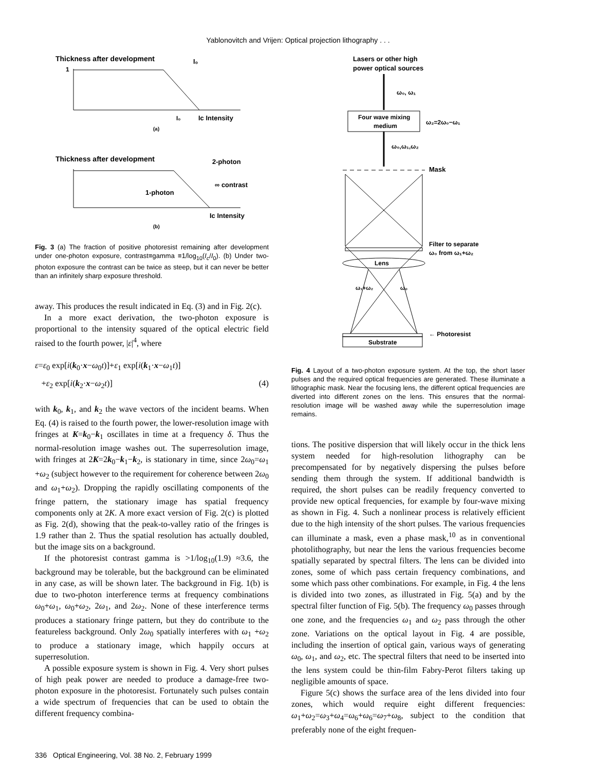Yablonovitch and Vrijen: Optical projection lithography . . .
Thickness after development
1
I₀
I₀
Ic Intensity
(a)
Thickness after development
2-photon
1-photon
∞ contrast
Ic Intensity
(b)
Fig. 3 (a) The fraction of positive photoresist remaining after development under one-photon exposure, contrast≡gamma ≡1/log<sub>10</sub>(I<sub>c</sub>/I<sub>0</sub>). (b) Under two-photon exposure the contrast can be twice as steep, but it can never be better than an infinitely sharp exposure threshold.
away. This produces the result indicated in Eq. (3) and in Fig. 2(c).
In a more exact derivation, the two-photon exposure is proportional to the intensity squared of the optical electric field raised to the fourth power, |ε|<sup>4</sup>, where
ε=ε<sub>0</sub> exp[i(k<sub>0</sub>·x−ω<sub>0</sub>t)]+ε<sub>1</sub> exp[i(k<sub>1</sub>·x−ω<sub>1</sub>t)]
+ε<sub>2</sub> exp[i(k<sub>2</sub>·x−ω<sub>2</sub>t)] (4)
with k<sub>0</sub>, k<sub>1</sub>, and k<sub>2</sub> the wave vectors of the incident beams. When Eq. (4) is raised to the fourth power, the lower-resolution image with fringes at K=k<sub>0</sub>−k<sub>1</sub> oscillates in time at a frequency δ. Thus the normal-resolution image washes out. The superresolution image, with fringes at 2K=2k<sub>0</sub>−k<sub>1</sub>−k<sub>2</sub>, is stationary in time, since 2ω<sub>0</sub>=ω<sub>1</sub> +ω<sub>2</sub> (subject however to the requirement for coherence between 2ω<sub>0</sub> and ω<sub>1</sub>+ω<sub>2</sub>). Dropping the rapidly oscillating components of the fringe pattern, the stationary image has spatial frequency components only at 2K. A more exact version of Fig. 2(c) is plotted as Fig. 2(d), showing that the peak-to-valley ratio of the fringes is 1.9 rather than 2. Thus the spatial resolution has actually doubled, but the image sits on a background.
If the photoresist contrast gamma is >1/log<sub>10</sub>(1.9) ≈3.6, the background may be tolerable, but the background can be eliminated in any case, as will be shown later. The background in Fig. 1(b) is due to two-photon interference terms at frequency combinations ω<sub>0</sub>+ω<sub>1</sub>, ω<sub>0</sub>+ω<sub>2</sub>, 2ω<sub>1</sub>, and 2ω<sub>2</sub>. None of these interference terms produces a stationary fringe pattern, but they do contribute to the featureless background. Only 2ω<sub>0</sub> spatially interferes with ω<sub>1</sub> +ω<sub>2</sub> to produce a stationary image, which happily occurs at superresolution.
A possible exposure system is shown in Fig. 4. Very short pulses of high peak power are needed to produce a damage-free two-photon exposure in the photoresist. Fortunately such pulses contain a wide spectrum of frequencies that can be used to obtain the different frequency combina-
Lasers or other high
power optical sources
ω₀, ω₁
Four wave mixing
medium
ω₂=2ω₀−ω₁
ω₀,ω₁,ω₂
Mask
Filter to separate
ω₀ from ω₁+ω₂
Lens
ω₁+ω₂
ω₀
← Photoresist
Substrate
Fig. 4 Layout of a two-photon exposure system. At the top, the short laser pulses and the required optical frequencies are generated. These illuminate a lithographic mask. Near the focusing lens, the different optical frequencies are diverted into different zones on the lens. This ensures that the normal-resolution image will be washed away while the superresolution image remains.
tions. The positive dispersion that will likely occur in the thick lens system needed for high-resolution lithography can be precompensated for by negatively dispersing the pulses before sending them through the system. If additional bandwidth is required, the short pulses can be readily frequency converted to provide new optical frequencies, for example by four-wave mixing as shown in Fig. 4. Such a nonlinear process is relatively efficient due to the high intensity of the short pulses. The various frequencies can illuminate a mask, even a phase mask,<sup>10</sup> as in conventional photolithography, but near the lens the various frequencies become spatially separated by spectral filters. The lens can be divided into zones, some of which pass certain frequency combinations, and some which pass other combinations. For example, in Fig. 4 the lens is divided into two zones, as illustrated in Fig. 5(a) and by the spectral filter function of Fig. 5(b). The frequency ω<sub>0</sub> passes through one zone, and the frequencies ω<sub>1</sub> and ω<sub>2</sub> pass through the other zone. Variations on the optical layout in Fig. 4 are possible, including the insertion of optical gain, various ways of generating ω<sub>0</sub>, ω<sub>1</sub>, and ω<sub>2</sub>, etc. The spectral filters that need to be inserted into the lens system could be thin-film Fabry-Perot filters taking up negligible amounts of space.
Figure 5(c) shows the surface area of the lens divided into four zones, which would require eight different frequencies: ω<sub>1</sub>+ω<sub>2</sub>=ω<sub>3</sub>+ω<sub>4</sub>=ω<sub>6</sub>+ω<sub>6</sub>=ω<sub>7</sub>+ω<sub>8</sub>, subject to the condition that preferably none of the eight frequen-
336 Optical Engineering, Vol. 38 No. 2, February 1999